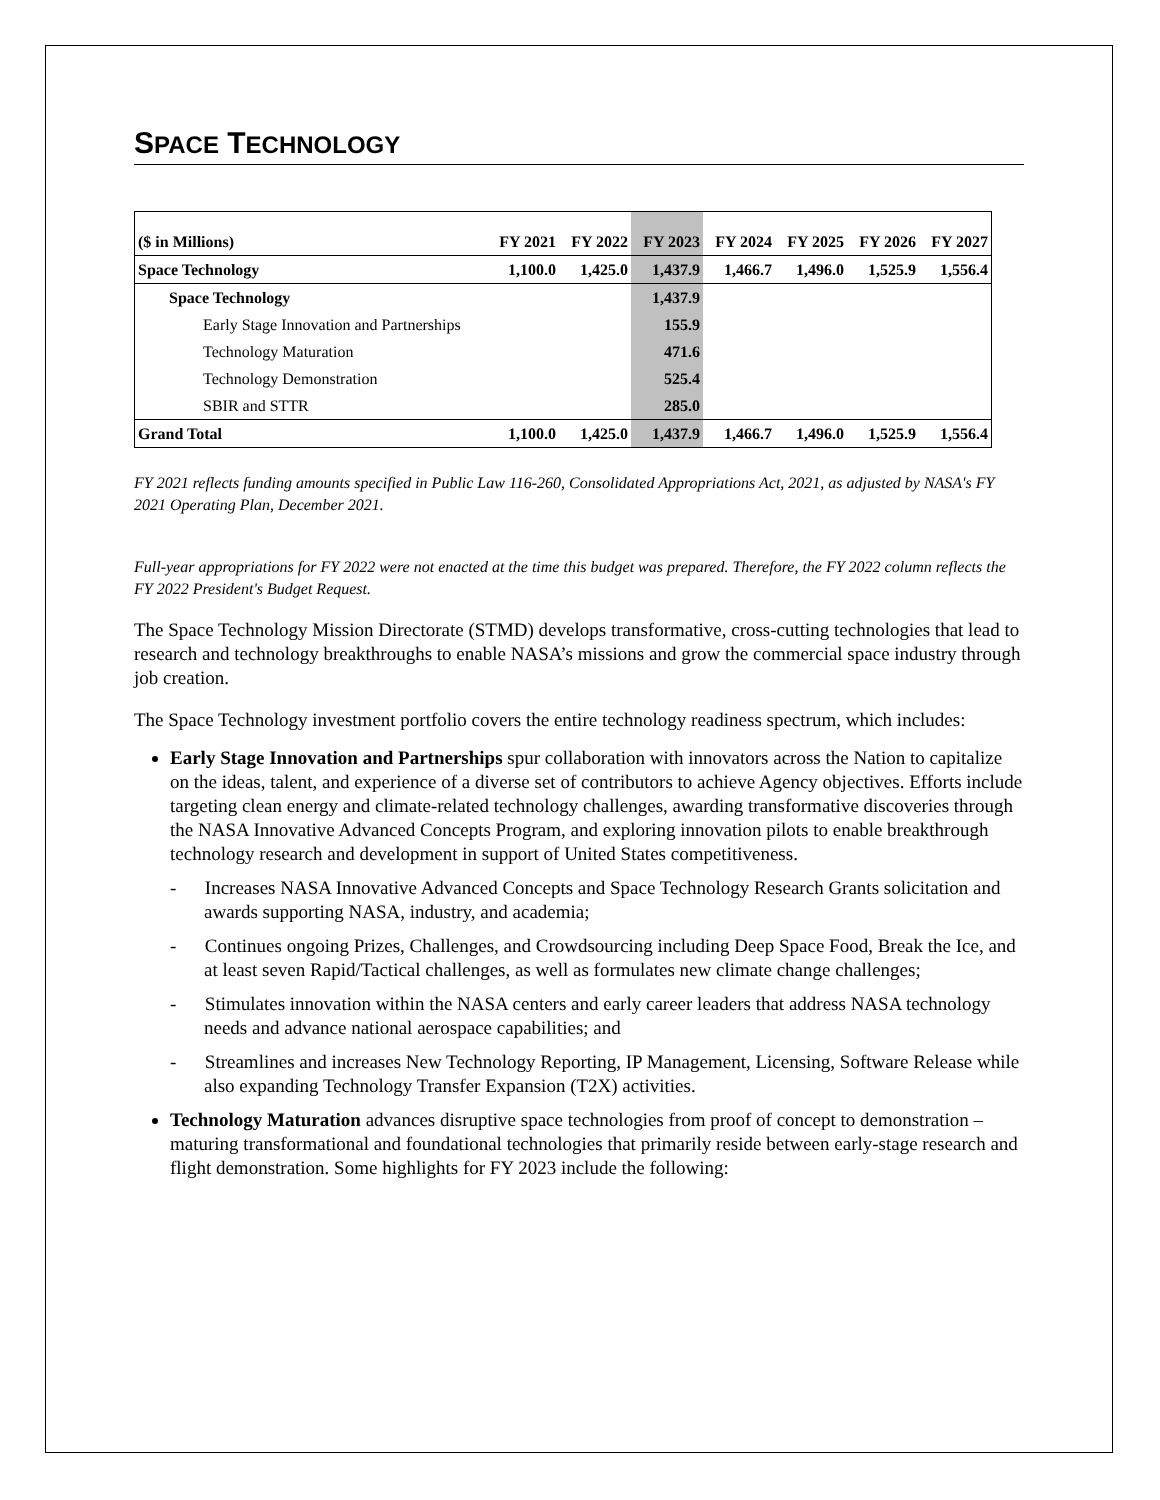SPACE TECHNOLOGY
| ($ in Millions) | FY 2021 | FY 2022 | FY 2023 | FY 2024 | FY 2025 | FY 2026 | FY 2027 |
| --- | --- | --- | --- | --- | --- | --- | --- |
| Space Technology | 1,100.0 | 1,425.0 | 1,437.9 | 1,466.7 | 1,496.0 | 1,525.9 | 1,556.4 |
| Space Technology | | | 1,437.9 | | | | |
| Early Stage Innovation and Partnerships | | | 155.9 | | | | |
| Technology Maturation | | | 471.6 | | | | |
| Technology Demonstration | | | 525.4 | | | | |
| SBIR and STTR | | | 285.0 | | | | |
| Grand Total | 1,100.0 | 1,425.0 | 1,437.9 | 1,466.7 | 1,496.0 | 1,525.9 | 1,556.4 |
FY 2021 reflects funding amounts specified in Public Law 116-260, Consolidated Appropriations Act, 2021, as adjusted by NASA's FY 2021 Operating Plan, December 2021.
Full-year appropriations for FY 2022 were not enacted at the time this budget was prepared. Therefore, the FY 2022 column reflects the FY 2022 President's Budget Request.
The Space Technology Mission Directorate (STMD) develops transformative, cross-cutting technologies that lead to research and technology breakthroughs to enable NASA’s missions and grow the commercial space industry through job creation.
The Space Technology investment portfolio covers the entire technology readiness spectrum, which includes:
Early Stage Innovation and Partnerships spur collaboration with innovators across the Nation to capitalize on the ideas, talent, and experience of a diverse set of contributors to achieve Agency objectives. Efforts include targeting clean energy and climate-related technology challenges, awarding transformative discoveries through the NASA Innovative Advanced Concepts Program, and exploring innovation pilots to enable breakthrough technology research and development in support of United States competitiveness.
- Increases NASA Innovative Advanced Concepts and Space Technology Research Grants solicitation and awards supporting NASA, industry, and academia;
- Continues ongoing Prizes, Challenges, and Crowdsourcing including Deep Space Food, Break the Ice, and at least seven Rapid/Tactical challenges, as well as formulates new climate change challenges;
- Stimulates innovation within the NASA centers and early career leaders that address NASA technology needs and advance national aerospace capabilities; and
- Streamlines and increases New Technology Reporting, IP Management, Licensing, Software Release while also expanding Technology Transfer Expansion (T2X) activities.
Technology Maturation advances disruptive space technologies from proof of concept to demonstration – maturing transformational and foundational technologies that primarily reside between early-stage research and flight demonstration. Some highlights for FY 2023 include the following: